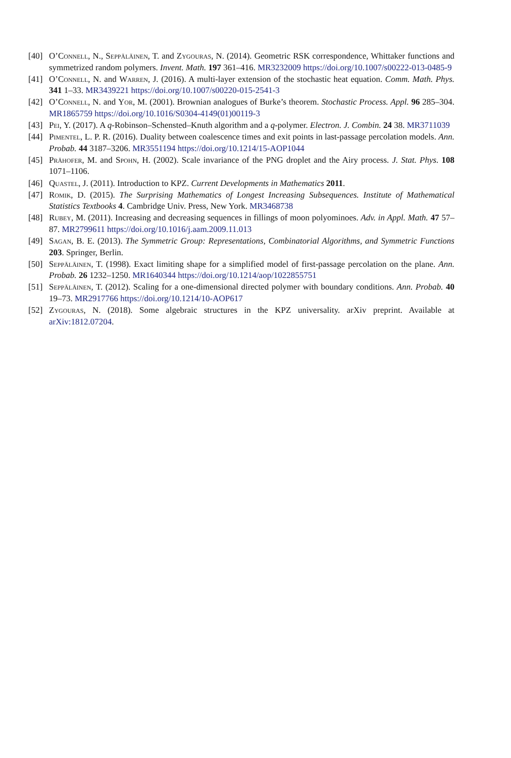[40] O’Connell, N., Seppäläinen, T. and Zygouras, N. (2014). Geometric RSK correspondence, Whittaker functions and symmetrized random polymers. Invent. Math. 197 361–416. MR3232009 https://doi.org/10.1007/s00222-013-0485-9
[41] O’Connell, N. and Warren, J. (2016). A multi-layer extension of the stochastic heat equation. Comm. Math. Phys. 341 1–33. MR3439221 https://doi.org/10.1007/s00220-015-2541-3
[42] O’Connell, N. and Yor, M. (2001). Brownian analogues of Burke’s theorem. Stochastic Process. Appl. 96 285–304. MR1865759 https://doi.org/10.1016/S0304-4149(01)00119-3
[43] Pei, Y. (2017). A q-Robinson–Schensted–Knuth algorithm and a q-polymer. Electron. J. Combin. 24 38. MR3711039
[44] Pimentel, L. P. R. (2016). Duality between coalescence times and exit points in last-passage percolation models. Ann. Probab. 44 3187–3206. MR3551194 https://doi.org/10.1214/15-AOP1044
[45] Prähofer, M. and Spohn, H. (2002). Scale invariance of the PNG droplet and the Airy process. J. Stat. Phys. 108 1071–1106.
[46] Quastel, J. (2011). Introduction to KPZ. Current Developments in Mathematics 2011.
[47] Romik, D. (2015). The Surprising Mathematics of Longest Increasing Subsequences. Institute of Mathematical Statistics Textbooks 4. Cambridge Univ. Press, New York. MR3468738
[48] Rubey, M. (2011). Increasing and decreasing sequences in fillings of moon polyominoes. Adv. in Appl. Math. 47 57–87. MR2799611 https://doi.org/10.1016/j.aam.2009.11.013
[49] Sagan, B. E. (2013). The Symmetric Group: Representations, Combinatorial Algorithms, and Symmetric Functions 203. Springer, Berlin.
[50] Seppäläinen, T. (1998). Exact limiting shape for a simplified model of first-passage percolation on the plane. Ann. Probab. 26 1232–1250. MR1640344 https://doi.org/10.1214/aop/1022855751
[51] Seppäläinen, T. (2012). Scaling for a one-dimensional directed polymer with boundary conditions. Ann. Probab. 40 19–73. MR2917766 https://doi.org/10.1214/10-AOP617
[52] Zygouras, N. (2018). Some algebraic structures in the KPZ universality. arXiv preprint. Available at arXiv:1812.07204.